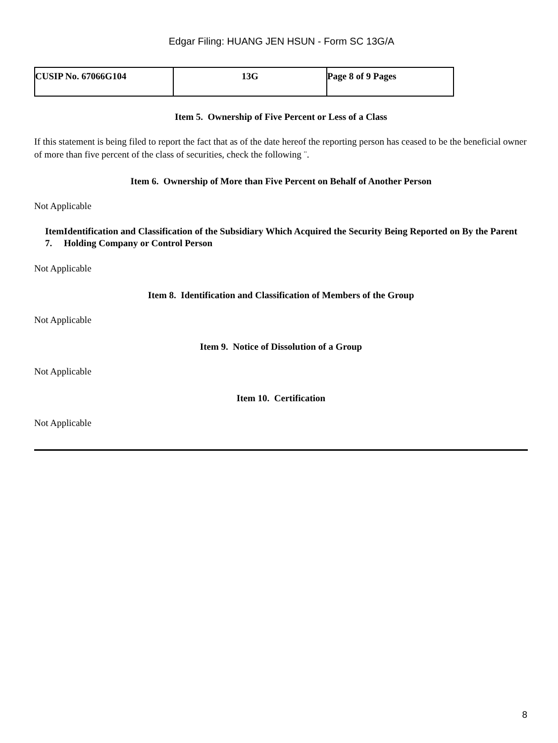Edgar Filing: HUANG JEN HSUN - Form SC 13G/A
| CUSIP No. 67066G104 | 13G | Page 8 of 9 Pages |
Item 5. Ownership of Five Percent or Less of a Class
If this statement is being filed to report the fact that as of the date hereof the reporting person has ceased to be the beneficial owner of more than five percent of the class of securities, check the following ¨.
Item 6. Ownership of More than Five Percent on Behalf of Another Person
Not Applicable
Item 7.
Identification and Classification of the Subsidiary Which Acquired the Security Being Reported on By the Parent Holding Company or Control Person
Not Applicable
Item 8. Identification and Classification of Members of the Group
Not Applicable
Item 9. Notice of Dissolution of a Group
Not Applicable
Item 10. Certification
Not Applicable
8